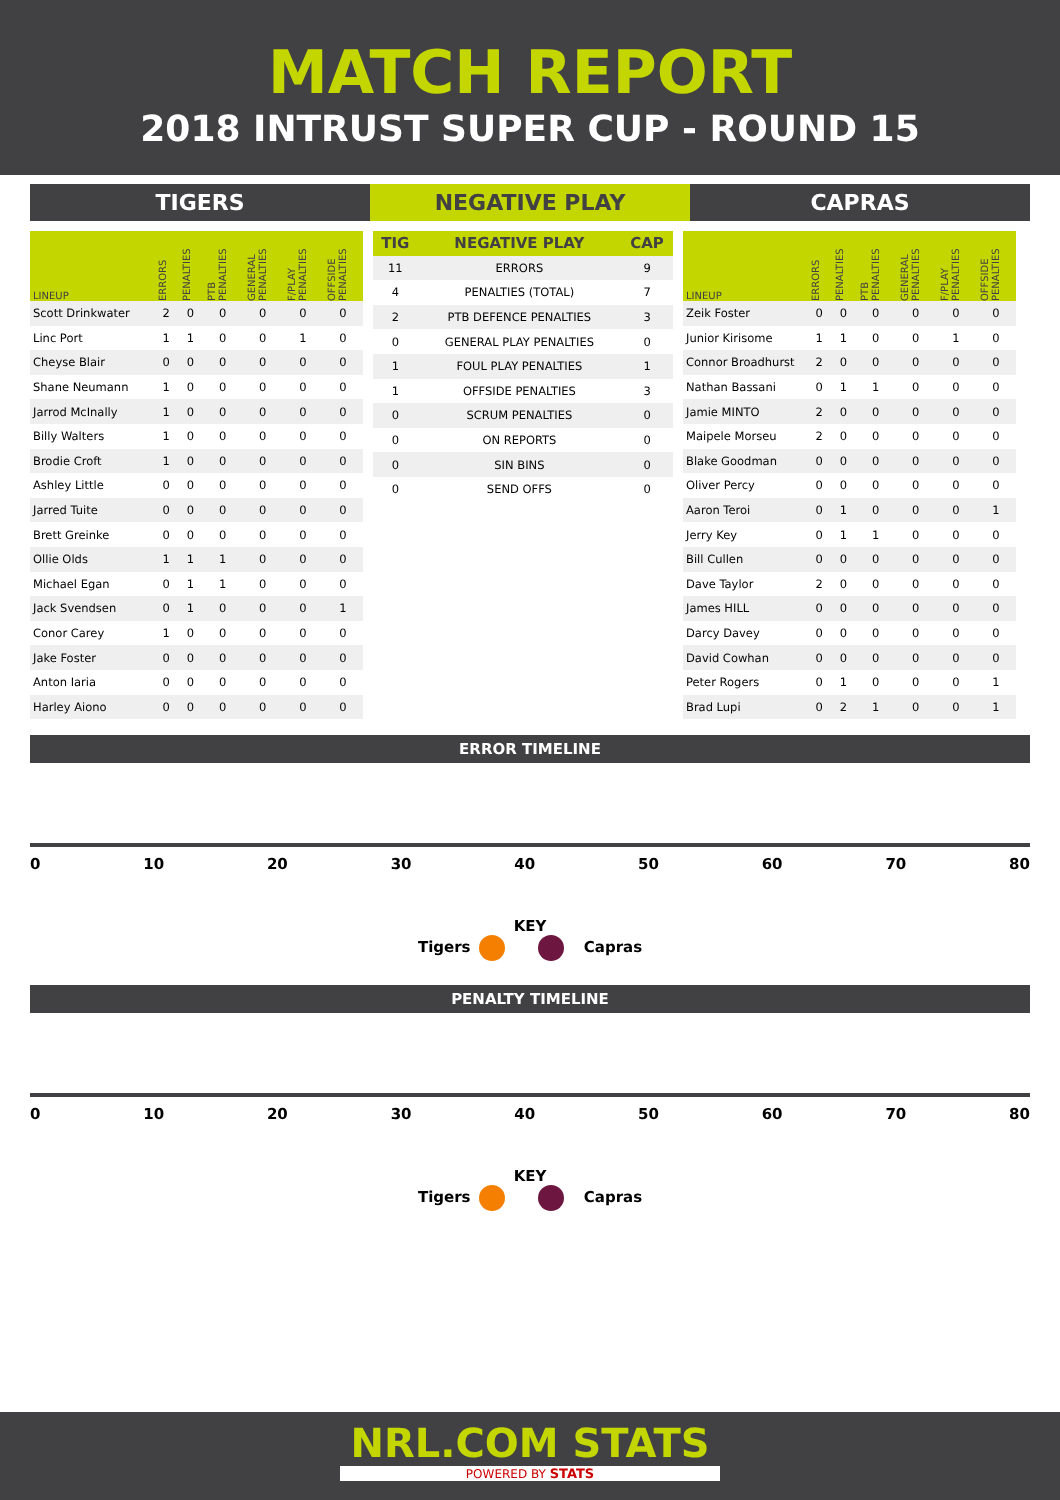MATCH REPORT
2018 INTRUST SUPER CUP - ROUND 15
TIGERS NEGATIVE PLAY CAPRAS
| LINEUP | ERRORS | PENALTIES | PTB PENALTIES | GENERAL PENALTIES | F/PLAY PENALTIES | OFFSIDE PENALTIES |
| --- | --- | --- | --- | --- | --- | --- |
| Scott Drinkwater | 2 | 0 | 0 | 0 | 0 | 0 |
| Linc Port | 1 | 1 | 0 | 0 | 1 | 0 |
| Cheyse Blair | 0 | 0 | 0 | 0 | 0 | 0 |
| Shane Neumann | 1 | 0 | 0 | 0 | 0 | 0 |
| Jarrod McInally | 1 | 0 | 0 | 0 | 0 | 0 |
| Billy Walters | 1 | 0 | 0 | 0 | 0 | 0 |
| Brodie Croft | 1 | 0 | 0 | 0 | 0 | 0 |
| Ashley Little | 0 | 0 | 0 | 0 | 0 | 0 |
| Jarred Tuite | 0 | 0 | 0 | 0 | 0 | 0 |
| Brett Greinke | 0 | 0 | 0 | 0 | 0 | 0 |
| Ollie Olds | 1 | 1 | 1 | 0 | 0 | 0 |
| Michael Egan | 0 | 1 | 1 | 0 | 0 | 0 |
| Jack Svendsen | 0 | 1 | 0 | 0 | 0 | 1 |
| Conor Carey | 1 | 0 | 0 | 0 | 0 | 0 |
| Jake Foster | 0 | 0 | 0 | 0 | 0 | 0 |
| Anton Iaria | 0 | 0 | 0 | 0 | 0 | 0 |
| Harley Aiono | 0 | 0 | 0 | 0 | 0 | 0 |
| TIG | NEGATIVE PLAY | CAP |
| --- | --- | --- |
| 11 | ERRORS | 9 |
| 4 | PENALTIES (TOTAL) | 7 |
| 2 | PTB DEFENCE PENALTIES | 3 |
| 0 | GENERAL PLAY PENALTIES | 0 |
| 1 | FOUL PLAY PENALTIES | 1 |
| 1 | OFFSIDE PENALTIES | 3 |
| 0 | SCRUM PENALTIES | 0 |
| 0 | ON REPORTS | 0 |
| 0 | SIN BINS | 0 |
| 0 | SEND OFFS | 0 |
| LINEUP | ERRORS | PENALTIES | PTB PENALTIES | GENERAL PENALTIES | F/PLAY PENALTIES | OFFSIDE PENALTIES |
| --- | --- | --- | --- | --- | --- | --- |
| Zeik Foster | 0 | 0 | 0 | 0 | 0 | 0 |
| Junior Kirisome | 1 | 1 | 0 | 0 | 1 | 0 |
| Connor Broadhurst | 2 | 0 | 0 | 0 | 0 | 0 |
| Nathan Bassani | 0 | 1 | 1 | 0 | 0 | 0 |
| Jamie MINTO | 2 | 0 | 0 | 0 | 0 | 0 |
| Maipele Morseu | 2 | 0 | 0 | 0 | 0 | 0 |
| Blake Goodman | 0 | 0 | 0 | 0 | 0 | 0 |
| Oliver Percy | 0 | 0 | 0 | 0 | 0 | 0 |
| Aaron Teroi | 0 | 1 | 0 | 0 | 0 | 1 |
| Jerry Key | 0 | 1 | 1 | 0 | 0 | 0 |
| Bill Cullen | 0 | 0 | 0 | 0 | 0 | 0 |
| Dave Taylor | 2 | 0 | 0 | 0 | 0 | 0 |
| James HILL | 0 | 0 | 0 | 0 | 0 | 0 |
| Darcy Davey | 0 | 0 | 0 | 0 | 0 | 0 |
| David Cowhan | 0 | 0 | 0 | 0 | 0 | 0 |
| Peter Rogers | 0 | 1 | 0 | 0 | 0 | 1 |
| Brad Lupi | 0 | 2 | 1 | 0 | 0 | 1 |
ERROR TIMELINE
0 10 20 30 40 50 60 70 80
KEY
Tigers Capras
PENALTY TIMELINE
0 10 20 30 40 50 60 70 80
KEY
Tigers Capras
NRL.COM STATS
POWERED BY STATS